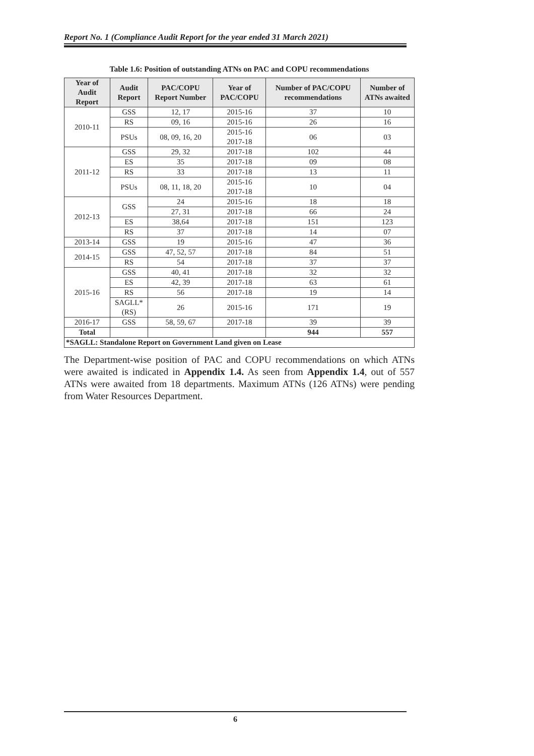Report No. 1 (Compliance Audit Report for the year ended 31 March 2021)
Table 1.6: Position of outstanding ATNs on PAC and COPU recommendations
| Year of Audit Report | Audit Report | PAC/COPU Report Number | Year of PAC/COPU | Number of PAC/COPU recommendations | Number of ATNs awaited |
| --- | --- | --- | --- | --- | --- |
| 2010-11 | GSS | 12, 17 | 2015-16 | 37 | 10 |
| | RS | 09, 16 | 2015-16 | 26 | 16 |
| | PSUs | 08, 09, 16, 20 | 2015-16 2017-18 | 06 | 03 |
| 2011-12 | GSS | 29, 32 | 2017-18 | 102 | 44 |
| | ES | 35 | 2017-18 | 09 | 08 |
| | RS | 33 | 2017-18 | 13 | 11 |
| | PSUs | 08, 11, 18, 20 | 2015-16 2017-18 | 10 | 04 |
| 2012-13 | GSS | 24 | 2015-16 | 18 | 18 |
| | | 27, 31 | 2017-18 | 66 | 24 |
| | ES | 38,64 | 2017-18 | 151 | 123 |
| | RS | 37 | 2017-18 | 14 | 07 |
| 2013-14 | GSS | 19 | 2015-16 | 47 | 36 |
| 2014-15 | GSS | 47, 52, 57 | 2017-18 | 84 | 51 |
| | RS | 54 | 2017-18 | 37 | 37 |
| 2015-16 | GSS | 40, 41 | 2017-18 | 32 | 32 |
| | ES | 42, 39 | 2017-18 | 63 | 61 |
| | RS | 56 | 2017-18 | 19 | 14 |
| | SAGLL*(RS) | 26 | 2015-16 | 171 | 19 |
| 2016-17 | GSS | 58, 59, 67 | 2017-18 | 39 | 39 |
| Total | | | | 944 | 557 |
| *SAGLL: Standalone Report on Government Land given on Lease | | | | | |
The Department-wise position of PAC and COPU recommendations on which ATNs were awaited is indicated in Appendix 1.4. As seen from Appendix 1.4, out of 557 ATNs were awaited from 18 departments. Maximum ATNs (126 ATNs) were pending from Water Resources Department.
6